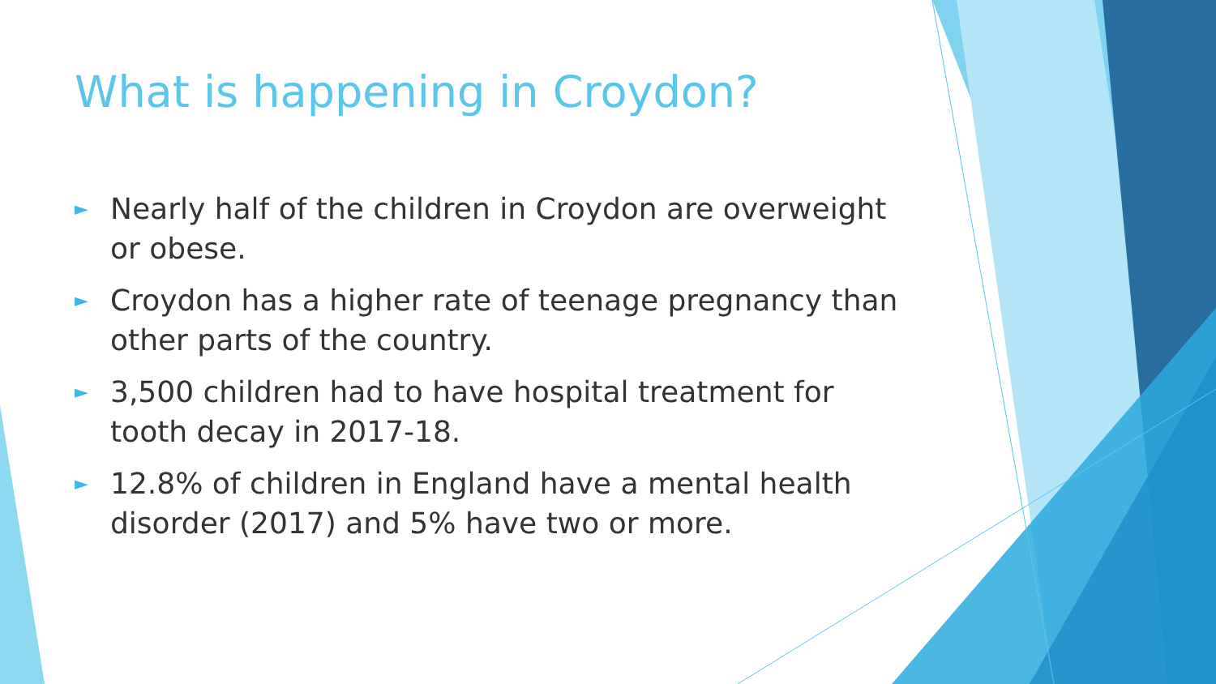What is happening in Croydon?
► Nearly half of the children in Croydon are overweight or obese.
► Croydon has a higher rate of teenage pregnancy than other parts of the country.
► 3,500 children had to have hospital treatment for tooth decay in 2017-18.
► 12.8% of children in England have a mental health disorder (2017) and 5% have two or more.